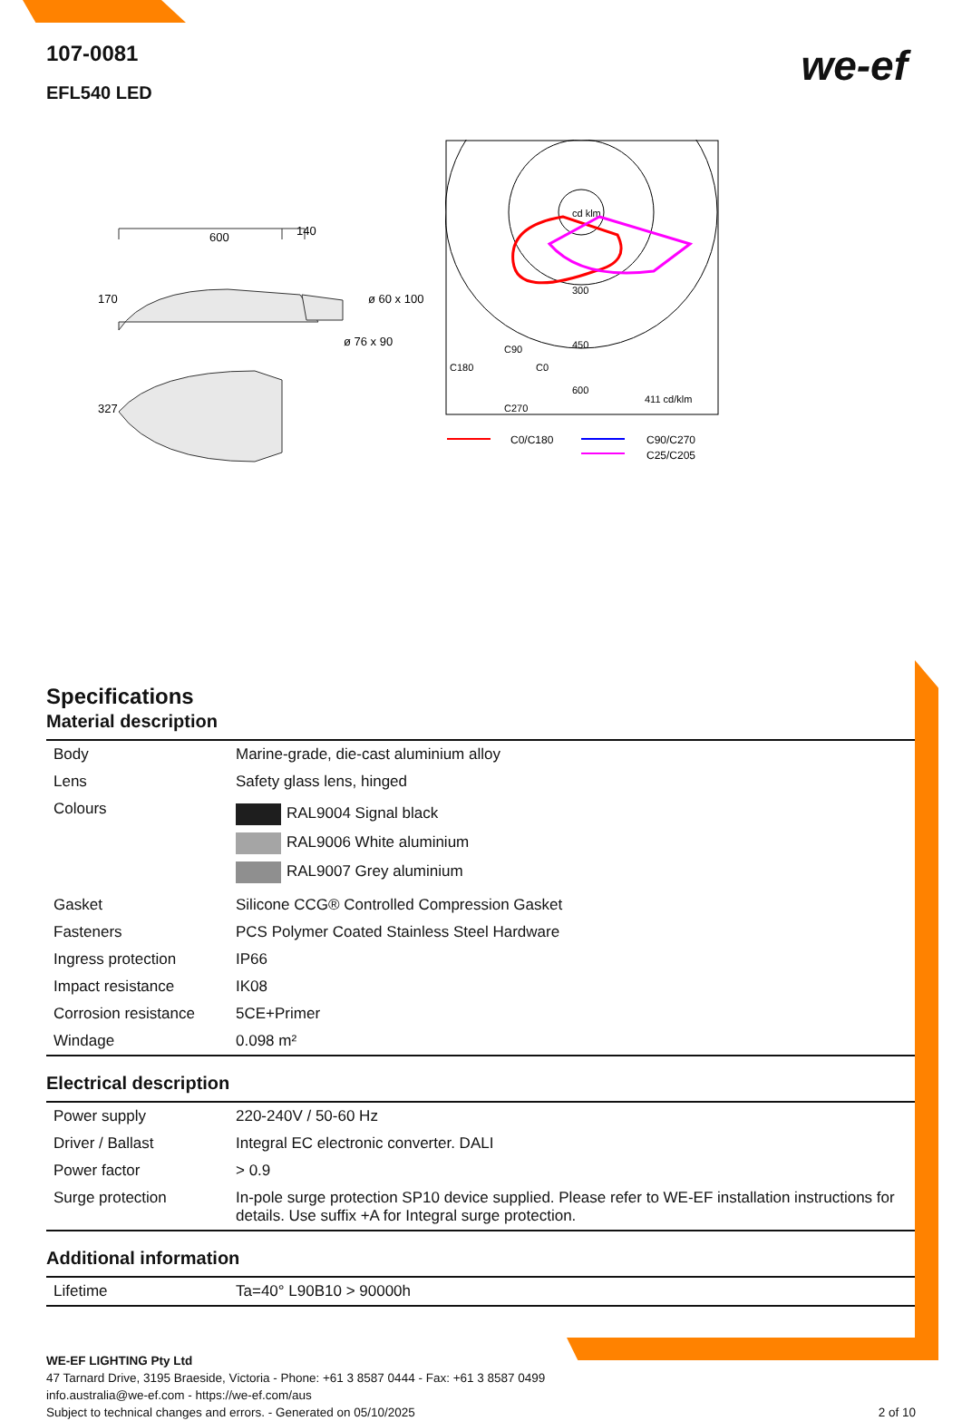we-ef
107-0081
EFL540 LED
600
140
170
ø 60 x 100
ø 76 x 90
327
cd klm
300
450
600
C180
C90
C0
C270
411 cd/klm
C0/C180
C90/C270
C25/C205
Specifications
Material description
| Body | Marine-grade, die-cast aluminium alloy |
| Lens | Safety glass lens, hinged |
| Colours | RAL9004 Signal black RAL9006 White aluminium RAL9007 Grey aluminium |
| Gasket | Silicone CCG® Controlled Compression Gasket |
| Fasteners | PCS Polymer Coated Stainless Steel Hardware |
| Ingress protection | IP66 |
| Impact resistance | IK08 |
| Corrosion resistance | 5CE+Primer |
| Windage | 0.098 m² |
Electrical description
| Power supply | 220-240V / 50-60 Hz |
| Driver / Ballast | Integral EC electronic converter. DALI |
| Power factor | > 0.9 |
| Surge protection | In-pole surge protection SP10 device supplied. Please refer to WE-EF installation instructions for details. Use suffix +A for Integral surge protection. |
Additional information
| Lifetime | Ta=40° L90B10 > 90000h |
WE-EF LIGHTING Pty Ltd
47 Tarnard Drive, 3195 Braeside, Victoria - Phone: +61 3 8587 0444 - Fax: +61 3 8587 0499
info.australia@we-ef.com - https://we-ef.com/aus
Subject to technical changes and errors. - Generated on 05/10/2025 2 of 10